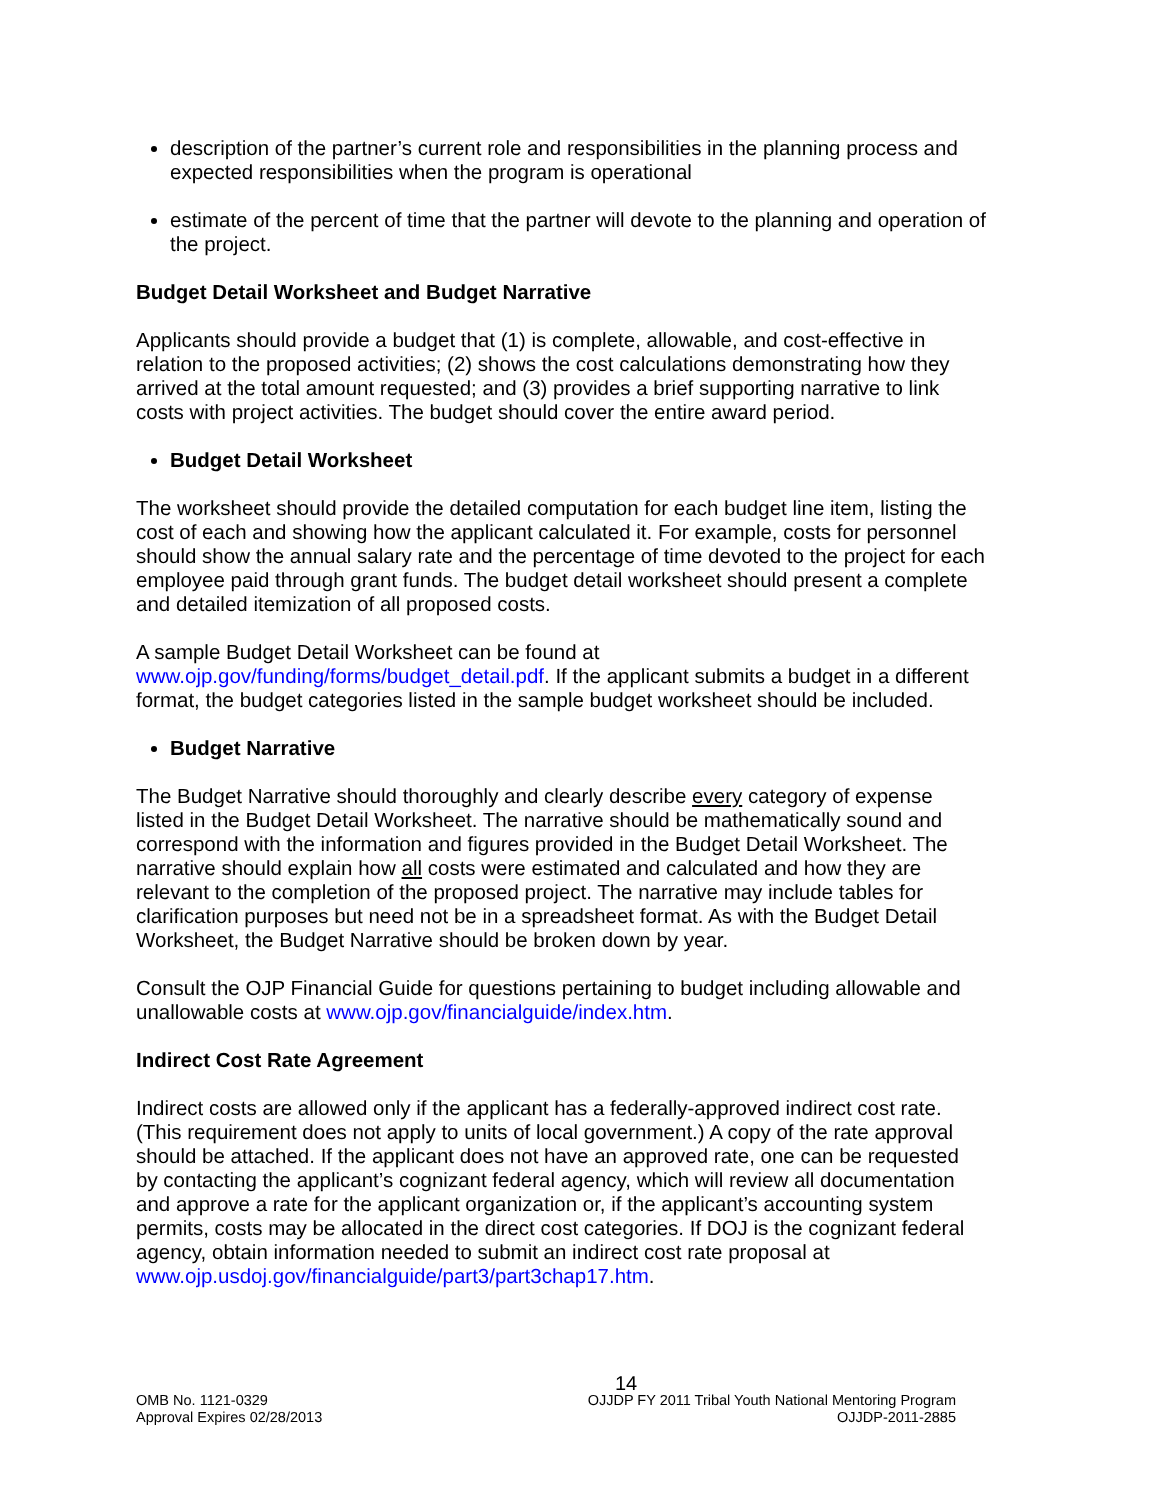description of the partner’s current role and responsibilities in the planning process and expected responsibilities when the program is operational
estimate of the percent of time that the partner will devote to the planning and operation of the project.
Budget Detail Worksheet and Budget Narrative
Applicants should provide a budget that (1) is complete, allowable, and cost-effective in relation to the proposed activities; (2) shows the cost calculations demonstrating how they arrived at the total amount requested; and (3) provides a brief supporting narrative to link costs with project activities. The budget should cover the entire award period.
Budget Detail Worksheet
The worksheet should provide the detailed computation for each budget line item, listing the cost of each and showing how the applicant calculated it. For example, costs for personnel should show the annual salary rate and the percentage of time devoted to the project for each employee paid through grant funds. The budget detail worksheet should present a complete and detailed itemization of all proposed costs.
A sample Budget Detail Worksheet can be found at www.ojp.gov/funding/forms/budget_detail.pdf. If the applicant submits a budget in a different format, the budget categories listed in the sample budget worksheet should be included.
Budget Narrative
The Budget Narrative should thoroughly and clearly describe every category of expense listed in the Budget Detail Worksheet. The narrative should be mathematically sound and correspond with the information and figures provided in the Budget Detail Worksheet. The narrative should explain how all costs were estimated and calculated and how they are relevant to the completion of the proposed project. The narrative may include tables for clarification purposes but need not be in a spreadsheet format. As with the Budget Detail Worksheet, the Budget Narrative should be broken down by year.
Consult the OJP Financial Guide for questions pertaining to budget including allowable and unallowable costs at www.ojp.gov/financialguide/index.htm.
Indirect Cost Rate Agreement
Indirect costs are allowed only if the applicant has a federally-approved indirect cost rate. (This requirement does not apply to units of local government.) A copy of the rate approval should be attached. If the applicant does not have an approved rate, one can be requested by contacting the applicant’s cognizant federal agency, which will review all documentation and approve a rate for the applicant organization or, if the applicant’s accounting system permits, costs may be allocated in the direct cost categories. If DOJ is the cognizant federal agency, obtain information needed to submit an indirect cost rate proposal at www.ojp.usdoj.gov/financialguide/part3/part3chap17.htm.
14
OMB No. 1121-0329
Approval Expires 02/28/2013
OJJDP FY 2011 Tribal Youth National Mentoring Program
OJJDP-2011-2885